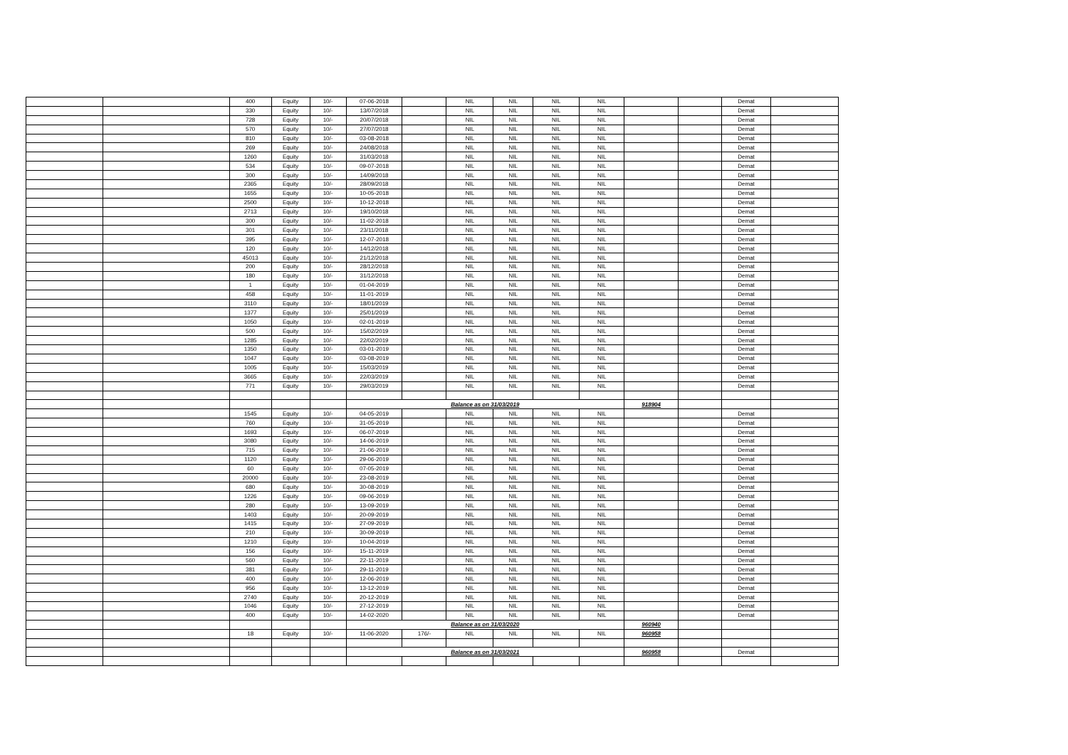| | | 400 | Equity | 10/- | 07-06-2018 | | NIL | NIL | NIL | NIL | | | Demat | |
| | | 330 | Equity | 10/- | 13/07/2018 | | NIL | NIL | NIL | NIL | | | Demat | |
| | | 728 | Equity | 10/- | 20/07/2018 | | NIL | NIL | NIL | NIL | | | Demat | |
| | | 570 | Equity | 10/- | 27/07/2018 | | NIL | NIL | NIL | NIL | | | Demat | |
| | | 810 | Equity | 10/- | 03-08-2018 | | NIL | NIL | NIL | NIL | | | Demat | |
| | | 269 | Equity | 10/- | 24/08/2018 | | NIL | NIL | NIL | NIL | | | Demat | |
| | | 1260 | Equity | 10/- | 31/03/2018 | | NIL | NIL | NIL | NIL | | | Demat | |
| | | 534 | Equity | 10/- | 09-07-2018 | | NIL | NIL | NIL | NIL | | | Demat | |
| | | 300 | Equity | 10/- | 14/09/2018 | | NIL | NIL | NIL | NIL | | | Demat | |
| | | 2365 | Equity | 10/- | 28/09/2018 | | NIL | NIL | NIL | NIL | | | Demat | |
| | | 1655 | Equity | 10/- | 10-05-2018 | | NIL | NIL | NIL | NIL | | | Demat | |
| | | 2500 | Equity | 10/- | 10-12-2018 | | NIL | NIL | NIL | NIL | | | Demat | |
| | | 2713 | Equity | 10/- | 19/10/2018 | | NIL | NIL | NIL | NIL | | | Demat | |
| | | 300 | Equity | 10/- | 11-02-2018 | | NIL | NIL | NIL | NIL | | | Demat | |
| | | 301 | Equity | 10/- | 23/11/2018 | | NIL | NIL | NIL | NIL | | | Demat | |
| | | 395 | Equity | 10/- | 12-07-2018 | | NIL | NIL | NIL | NIL | | | Demat | |
| | | 120 | Equity | 10/- | 14/12/2018 | | NIL | NIL | NIL | NIL | | | Demat | |
| | | 45013 | Equity | 10/- | 21/12/2018 | | NIL | NIL | NIL | NIL | | | Demat | |
| | | 200 | Equity | 10/- | 28/12/2018 | | NIL | NIL | NIL | NIL | | | Demat | |
| | | 180 | Equity | 10/- | 31/12/2018 | | NIL | NIL | NIL | NIL | | | Demat | |
| | | 1 | Equity | 10/- | 01-04-2019 | | NIL | NIL | NIL | NIL | | | Demat | |
| | | 458 | Equity | 10/- | 11-01-2019 | | NIL | NIL | NIL | NIL | | | Demat | |
| | | 3110 | Equity | 10/- | 18/01/2019 | | NIL | NIL | NIL | NIL | | | Demat | |
| | | 1377 | Equity | 10/- | 25/01/2019 | | NIL | NIL | NIL | NIL | | | Demat | |
| | | 1050 | Equity | 10/- | 02-01-2019 | | NIL | NIL | NIL | NIL | | | Demat | |
| | | 500 | Equity | 10/- | 15/02/2019 | | NIL | NIL | NIL | NIL | | | Demat | |
| | | 1285 | Equity | 10/- | 22/02/2019 | | NIL | NIL | NIL | NIL | | | Demat | |
| | | 1350 | Equity | 10/- | 03-01-2019 | | NIL | NIL | NIL | NIL | | | Demat | |
| | | 1047 | Equity | 10/- | 03-08-2019 | | NIL | NIL | NIL | NIL | | | Demat | |
| | | 1005 | Equity | 10/- | 15/03/2019 | | NIL | NIL | NIL | NIL | | | Demat | |
| | | 3665 | Equity | 10/- | 22/03/2019 | | NIL | NIL | NIL | NIL | | | Demat | |
| | | 771 | Equity | 10/- | 29/03/2019 | | NIL | NIL | NIL | NIL | | | Demat | |
| | | | | | Balance as on 31/03/2019 | | | | | | 918904 | | | |
| | | 1545 | Equity | 10/- | 04-05-2019 | | NIL | NIL | NIL | NIL | | | Demat | |
| | | 760 | Equity | 10/- | 31-05-2019 | | NIL | NIL | NIL | NIL | | | Demat | |
| | | 1693 | Equity | 10/- | 06-07-2019 | | NIL | NIL | NIL | NIL | | | Demat | |
| | | 3080 | Equity | 10/- | 14-06-2019 | | NIL | NIL | NIL | NIL | | | Demat | |
| | | 715 | Equity | 10/- | 21-06-2019 | | NIL | NIL | NIL | NIL | | | Demat | |
| | | 1120 | Equity | 10/- | 29-06-2019 | | NIL | NIL | NIL | NIL | | | Demat | |
| | | 60 | Equity | 10/- | 07-05-2019 | | NIL | NIL | NIL | NIL | | | Demat | |
| | | 20000 | Equity | 10/- | 23-08-2019 | | NIL | NIL | NIL | NIL | | | Demat | |
| | | 680 | Equity | 10/- | 30-08-2019 | | NIL | NIL | NIL | NIL | | | Demat | |
| | | 1226 | Equity | 10/- | 09-06-2019 | | NIL | NIL | NIL | NIL | | | Demat | |
| | | 280 | Equity | 10/- | 13-09-2019 | | NIL | NIL | NIL | NIL | | | Demat | |
| | | 1403 | Equity | 10/- | 20-09-2019 | | NIL | NIL | NIL | NIL | | | Demat | |
| | | 1415 | Equity | 10/- | 27-09-2019 | | NIL | NIL | NIL | NIL | | | Demat | |
| | | 210 | Equity | 10/- | 30-09-2019 | | NIL | NIL | NIL | NIL | | | Demat | |
| | | 1210 | Equity | 10/- | 10-04-2019 | | NIL | NIL | NIL | NIL | | | Demat | |
| | | 156 | Equity | 10/- | 15-11-2019 | | NIL | NIL | NIL | NIL | | | Demat | |
| | | 560 | Equity | 10/- | 22-11-2019 | | NIL | NIL | NIL | NIL | | | Demat | |
| | | 381 | Equity | 10/- | 29-11-2019 | | NIL | NIL | NIL | NIL | | | Demat | |
| | | 400 | Equity | 10/- | 12-06-2019 | | NIL | NIL | NIL | NIL | | | Demat | |
| | | 956 | Equity | 10/- | 13-12-2019 | | NIL | NIL | NIL | NIL | | | Demat | |
| | | 2740 | Equity | 10/- | 20-12-2019 | | NIL | NIL | NIL | NIL | | | Demat | |
| | | 1046 | Equity | 10/- | 27-12-2019 | | NIL | NIL | NIL | NIL | | | Demat | |
| | | 400 | Equity | 10/- | 14-02-2020 | | NIL | NIL | NIL | NIL | | | Demat | |
| | | | | | Balance as on 31/03/2020 | | | | | | 960940 | | | |
| | | 18 | Equity | 10/- | 11-06-2020 | 176/- | NIL | NIL | NIL | NIL | 960958 | | | |
| | | | | | Balance as on 31/03/2021 | | | | | | 960958 | | Demat | |